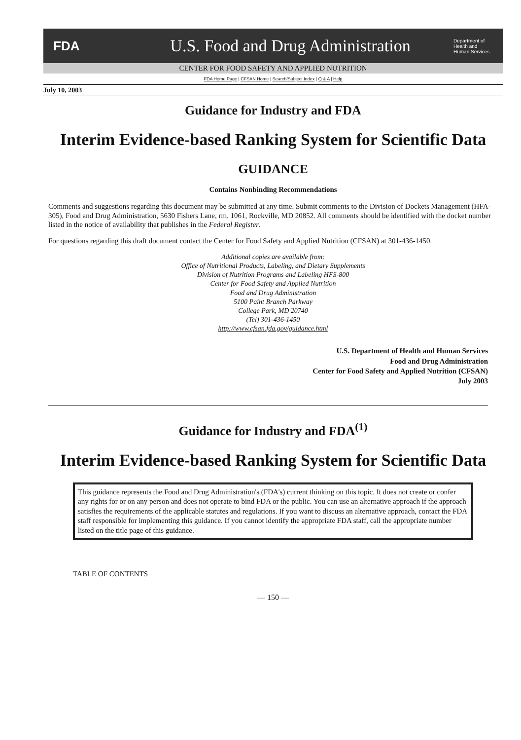FDA
U.S. Food and Drug Administration
Department of Health and Human Services
CENTER FOR FOOD SAFETY AND APPLIED NUTRITION
FDA Home Page | CFSAN Home | Search/Subject Index | Q & A | Help
July 10, 2003
Guidance for Industry and FDA
Interim Evidence-based Ranking System for Scientific Data
GUIDANCE
Contains Nonbinding Recommendations
Comments and suggestions regarding this document may be submitted at any time. Submit comments to the Division of Dockets Management (HFA-305), Food and Drug Administration, 5630 Fishers Lane, rm. 1061, Rockville, MD 20852. All comments should be identified with the docket number listed in the notice of availability that publishes in the Federal Register.
For questions regarding this draft document contact the Center for Food Safety and Applied Nutrition (CFSAN) at 301-436-1450.
Additional copies are available from:
Office of Nutritional Products, Labeling, and Dietary Supplements
Division of Nutrition Programs and Labeling HFS-800
Center for Food Safety and Applied Nutrition
Food and Drug Administration
5100 Paint Branch Parkway
College Park, MD 20740
(Tel) 301-436-1450
http://www.cfsan.fda.gov/guidance.html
U.S. Department of Health and Human Services
Food and Drug Administration
Center for Food Safety and Applied Nutrition (CFSAN)
July 2003
Guidance for Industry and FDA<sup>(1)</sup>
Interim Evidence-based Ranking System for Scientific Data
This guidance represents the Food and Drug Administration's (FDA's) current thinking on this topic. It does not create or confer any rights for or on any person and does not operate to bind FDA or the public. You can use an alternative approach if the approach satisfies the requirements of the applicable statutes and regulations. If you want to discuss an alternative approach, contact the FDA staff responsible for implementing this guidance. If you cannot identify the appropriate FDA staff, call the appropriate number listed on the title page of this guidance.
TABLE OF CONTENTS
— 150 —